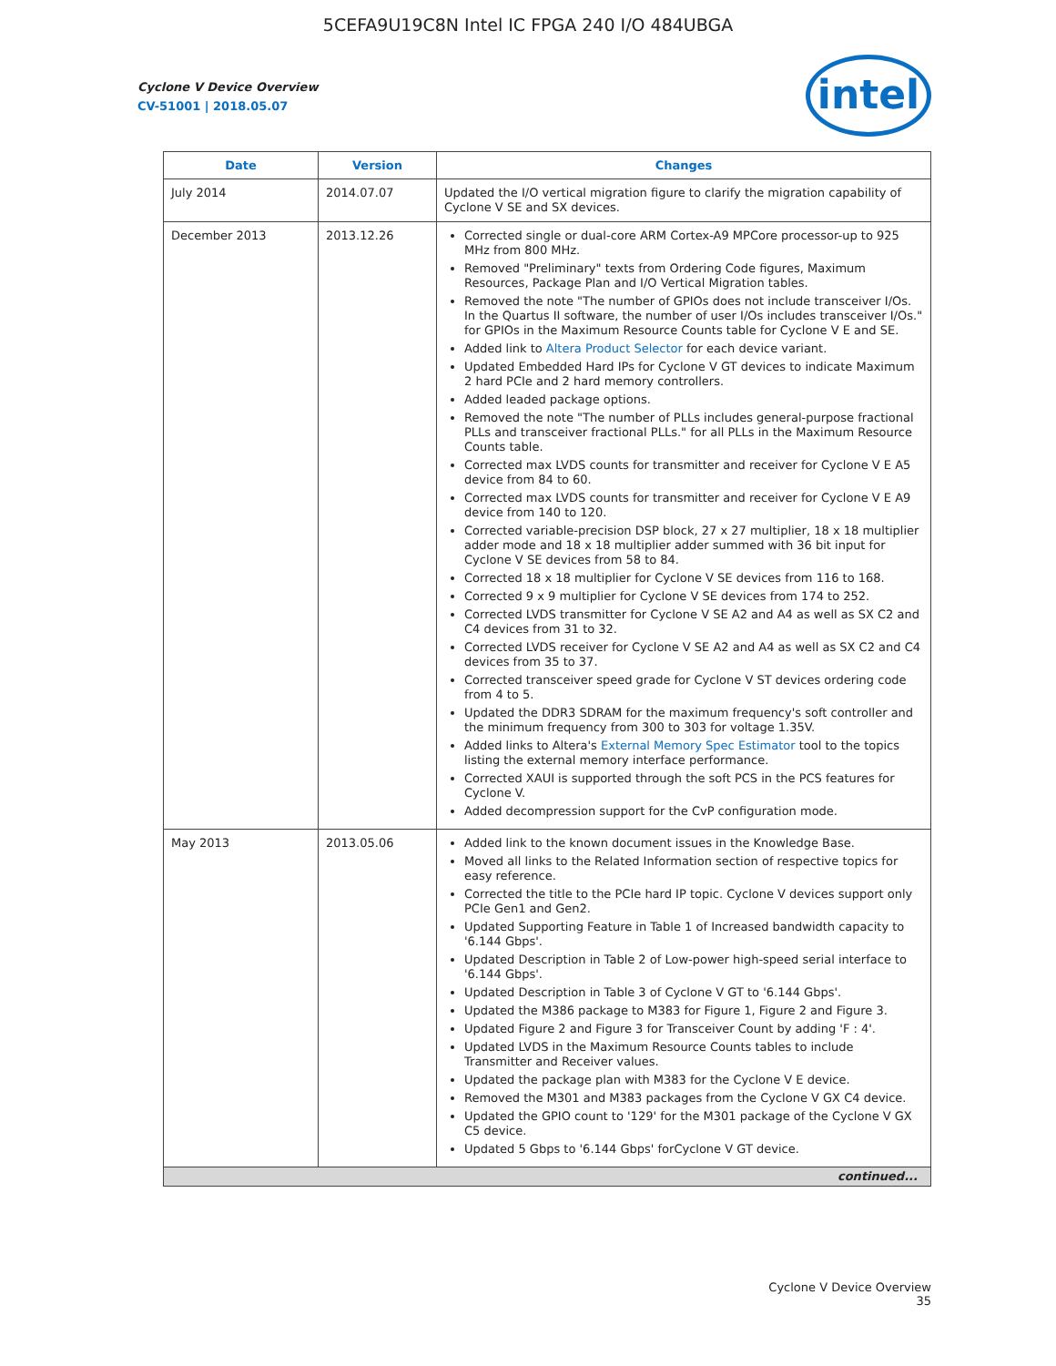5CEFA9U19C8N Intel IC FPGA 240 I/O 484UBGA
Cyclone V Device Overview
CV-51001 | 2018.05.07
intel
| Date | Version | Changes |
| --- | --- | --- |
| July 2014 | 2014.07.07 | Updated the I/O vertical migration figure to clarify the migration capability of Cyclone V SE and SX devices. |
| December 2013 | 2013.12.26 | Corrected single or dual-core ARM Cortex-A9 MPCore processor-up to 925 MHz from 800 MHz. Removed "Preliminary" texts from Ordering Code figures, Maximum Resources, Package Plan and I/O Vertical Migration tables. Removed the note "The number of GPIOs does not include transceiver I/Os. In the Quartus II software, the number of user I/Os includes transceiver I/Os." for GPIOs in the Maximum Resource Counts table for Cyclone V E and SE. Added link to Altera Product Selector for each device variant. Updated Embedded Hard IPs for Cyclone V GT devices to indicate Maximum 2 hard PCIe and 2 hard memory controllers. Added leaded package options. Removed the note "The number of PLLs includes general-purpose fractional PLLs and transceiver fractional PLLs." for all PLLs in the Maximum Resource Counts table. Corrected max LVDS counts for transmitter and receiver for Cyclone V E A5 device from 84 to 60. Corrected max LVDS counts for transmitter and receiver for Cyclone V E A9 device from 140 to 120. Corrected variable-precision DSP block, 27 x 27 multiplier, 18 x 18 multiplier adder mode and 18 x 18 multiplier adder summed with 36 bit input for Cyclone V SE devices from 58 to 84. Corrected 18 x 18 multiplier for Cyclone V SE devices from 116 to 168. Corrected 9 x 9 multiplier for Cyclone V SE devices from 174 to 252. Corrected LVDS transmitter for Cyclone V SE A2 and A4 as well as SX C2 and C4 devices from 31 to 32. Corrected LVDS receiver for Cyclone V SE A2 and A4 as well as SX C2 and C4 devices from 35 to 37. Corrected transceiver speed grade for Cyclone V ST devices ordering code from 4 to 5. Updated the DDR3 SDRAM for the maximum frequency's soft controller and the minimum frequency from 300 to 303 for voltage 1.35V. Added links to Altera's External Memory Spec Estimator tool to the topics listing the external memory interface performance. Corrected XAUI is supported through the soft PCS in the PCS features for Cyclone V. Added decompression support for the CvP configuration mode. |
| May 2013 | 2013.05.06 | Added link to the known document issues in the Knowledge Base. Moved all links to the Related Information section of respective topics for easy reference. Corrected the title to the PCIe hard IP topic. Cyclone V devices support only PCIe Gen1 and Gen2. Updated Supporting Feature in Table 1 of Increased bandwidth capacity to '6.144 Gbps'. Updated Description in Table 2 of Low-power high-speed serial interface to '6.144 Gbps'. Updated Description in Table 3 of Cyclone V GT to '6.144 Gbps'. Updated the M386 package to M383 for Figure 1, Figure 2 and Figure 3. Updated Figure 2 and Figure 3 for Transceiver Count by adding 'F : 4'. Updated LVDS in the Maximum Resource Counts tables to include Transmitter and Receiver values. Updated the package plan with M383 for the Cyclone V E device. Removed the M301 and M383 packages from the Cyclone V GX C4 device. Updated the GPIO count to '129' for the M301 package of the Cyclone V GX C5 device. Updated 5 Gbps to '6.144 Gbps' forCyclone V GT device. |
| continued... | | |
Cyclone V Device Overview
35